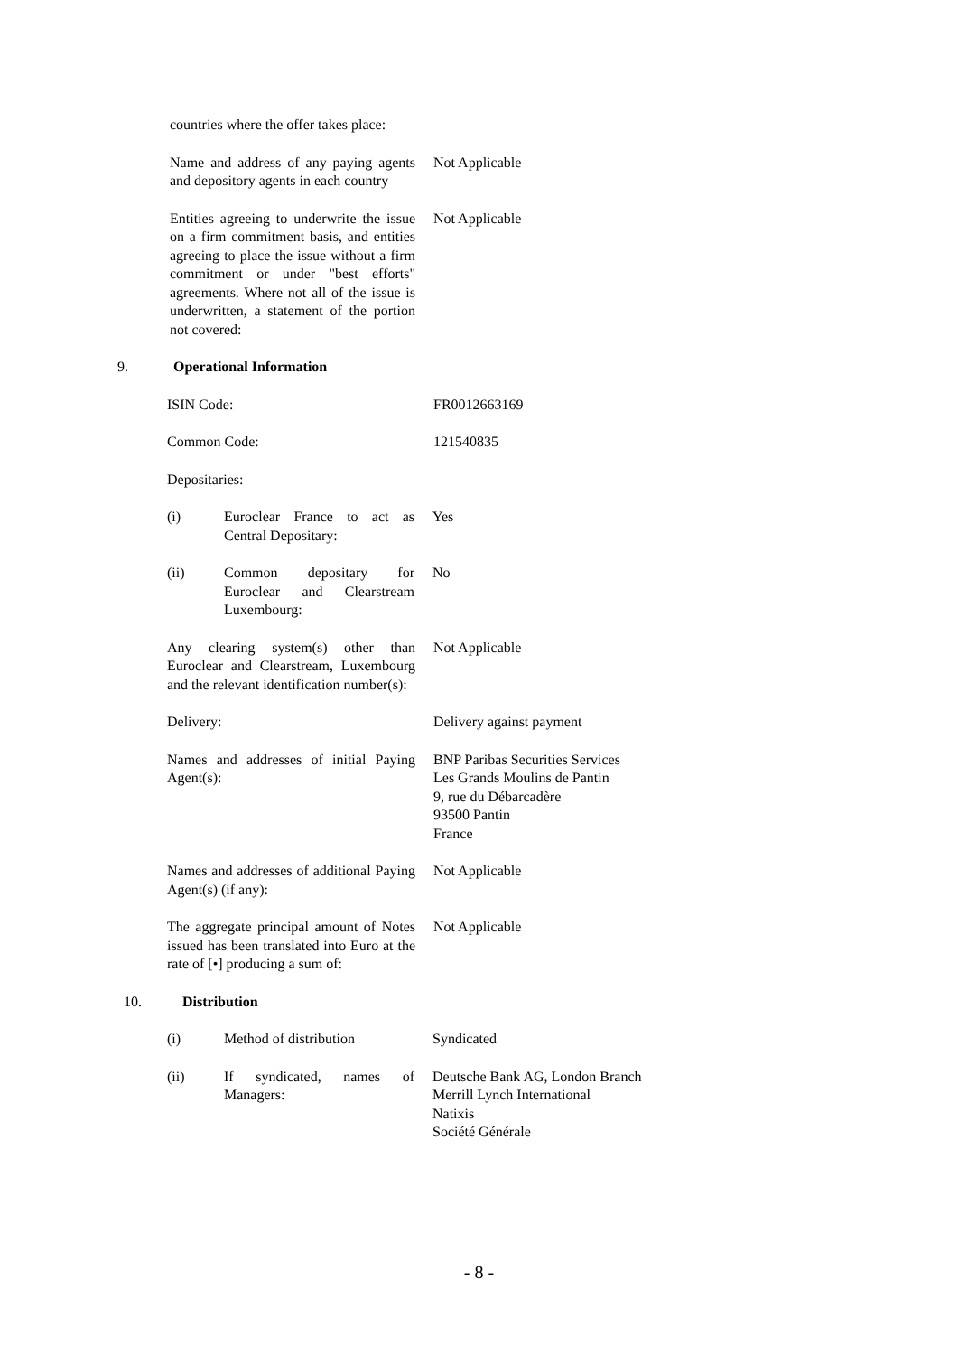countries where the offer takes place:
Name and address of any paying agents and depository agents in each country
Not Applicable
Entities agreeing to underwrite the issue on a firm commitment basis, and entities agreeing to place the issue without a firm commitment or under "best efforts" agreements. Where not all of the issue is underwritten, a statement of the portion not covered:
Not Applicable
9. Operational Information
ISIN Code: FR0012663169
Common Code: 121540835
Depositaries:
(i) Euroclear France to act as Central Depositary:
Yes
(ii) Common depositary for Euroclear and Clearstream Luxembourg:
No
Any clearing system(s) other than Euroclear and Clearstream, Luxembourg and the relevant identification number(s):
Not Applicable
Delivery: Delivery against payment
Names and addresses of initial Paying Agent(s):
BNP Paribas Securities Services
Les Grands Moulins de Pantin
9, rue du Débarcadère
93500 Pantin
France
Names and addresses of additional Paying Agent(s) (if any):
Not Applicable
The aggregate principal amount of Notes issued has been translated into Euro at the rate of [•] producing a sum of:
Not Applicable
10. Distribution
(i) Method of distribution
Syndicated
(ii) If syndicated, names of Managers:
Deutsche Bank AG, London Branch
Merrill Lynch International
Natixis
Société Générale
- 8 -